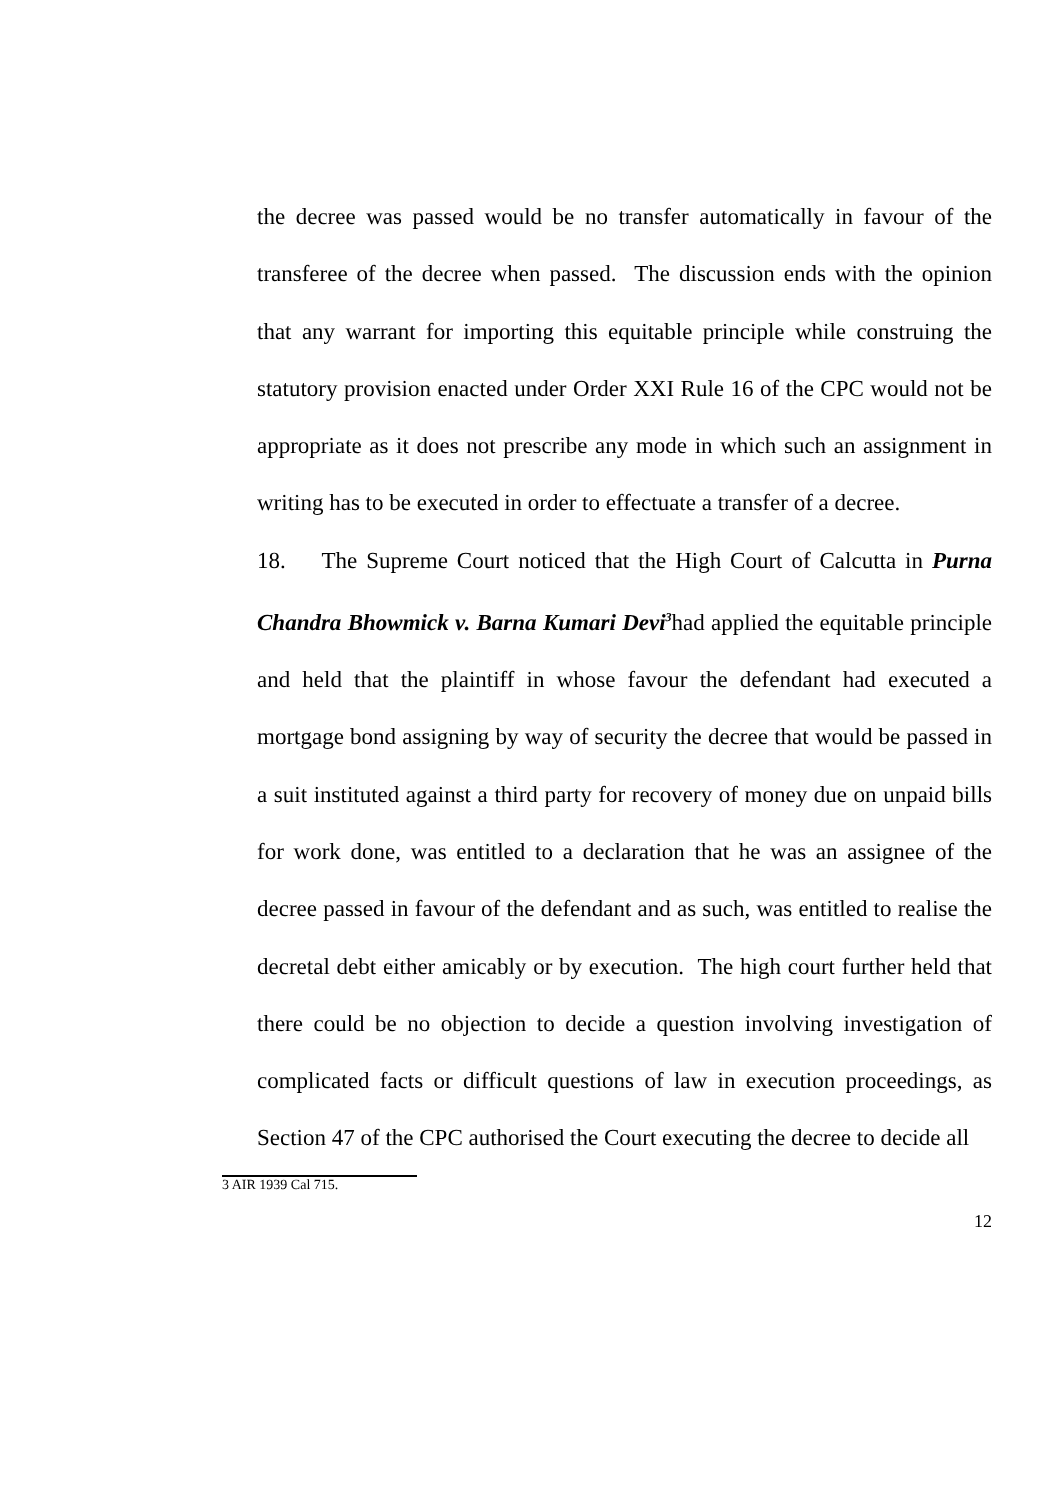the decree was passed would be no transfer automatically in favour of the transferee of the decree when passed. The discussion ends with the opinion that any warrant for importing this equitable principle while construing the statutory provision enacted under Order XXI Rule 16 of the CPC would not be appropriate as it does not prescribe any mode in which such an assignment in writing has to be executed in order to effectuate a transfer of a decree.
18. The Supreme Court noticed that the High Court of Calcutta in Purna Chandra Bhowmick v. Barna Kumari Devi<sup>3</sup>had applied the equitable principle and held that the plaintiff in whose favour the defendant had executed a mortgage bond assigning by way of security the decree that would be passed in a suit instituted against a third party for recovery of money due on unpaid bills for work done, was entitled to a declaration that he was an assignee of the decree passed in favour of the defendant and as such, was entitled to realise the decretal debt either amicably or by execution. The high court further held that there could be no objection to decide a question involving investigation of complicated facts or difficult questions of law in execution proceedings, as Section 47 of the CPC authorised the Court executing the decree to decide all
3 AIR 1939 Cal 715.
12